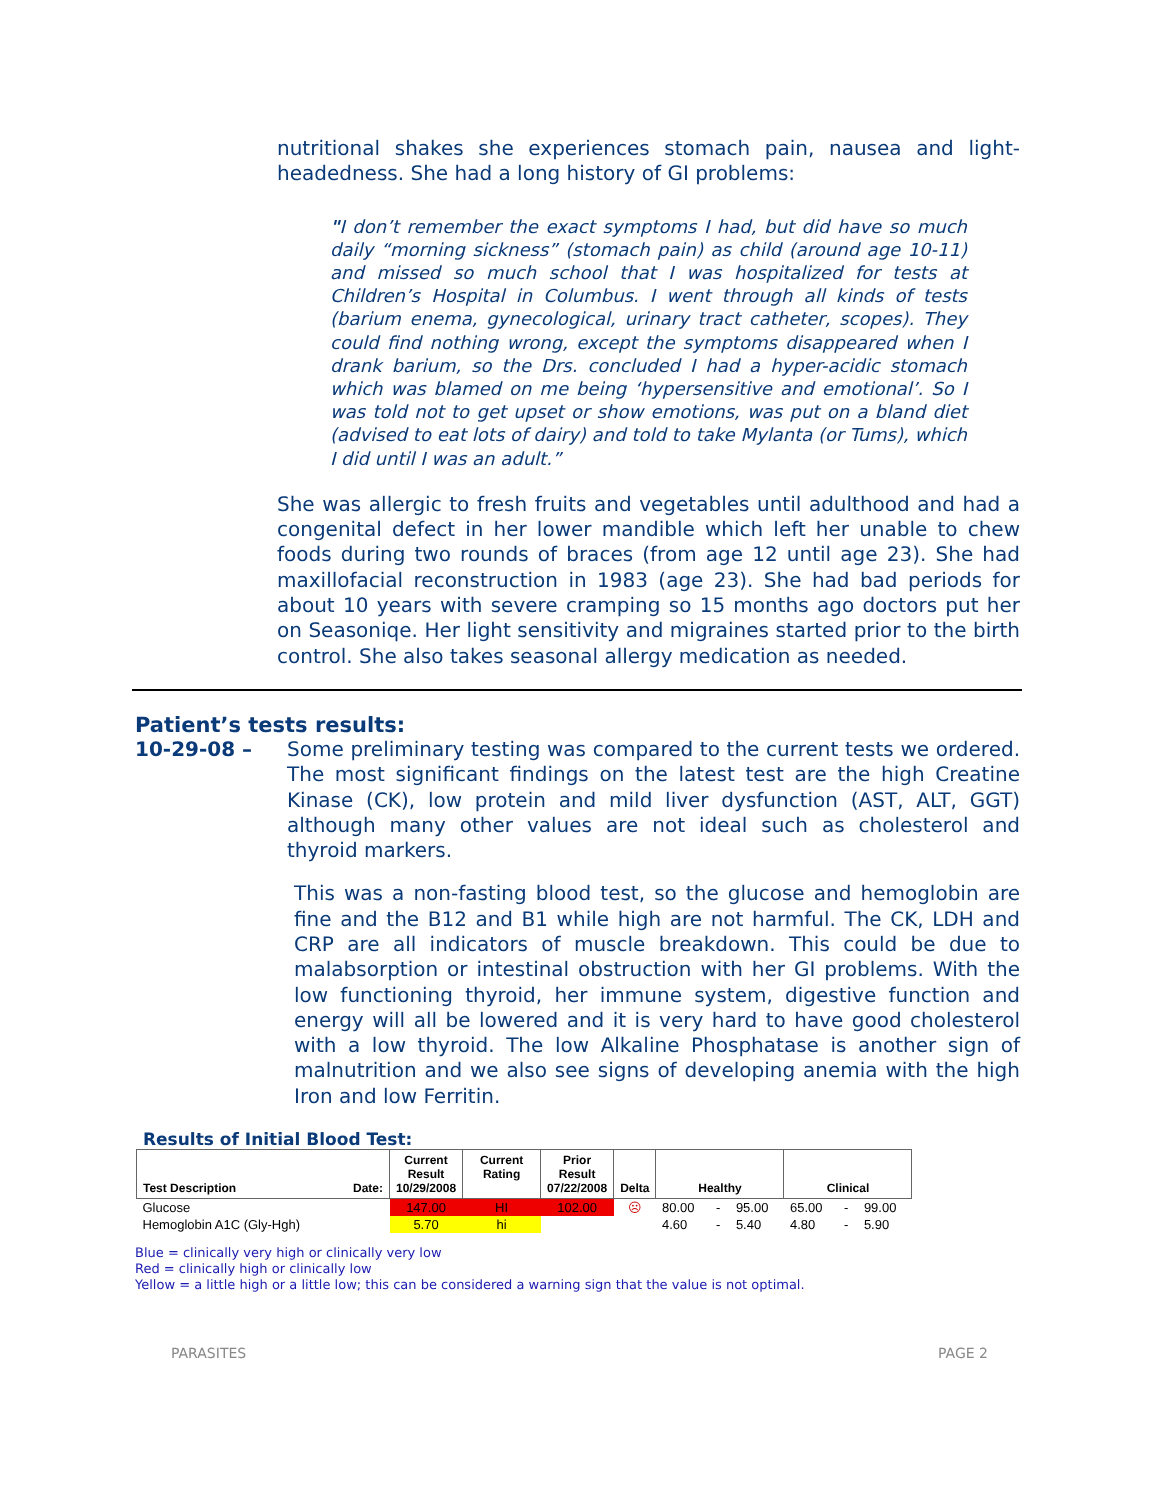nutritional shakes she experiences stomach pain, nausea and light-headedness. She had a long history of GI problems:
"I don’t remember the exact symptoms I had, but did have so much daily “morning sickness” (stomach pain) as child (around age 10-11) and missed so much school that I was hospitalized for tests at Children’s Hospital in Columbus. I went through all kinds of tests (barium enema, gynecological, urinary tract catheter, scopes). They could find nothing wrong, except the symptoms disappeared when I drank barium, so the Drs. concluded I had a hyper-acidic stomach which was blamed on me being ‘hypersensitive and emotional’. So I was told not to get upset or show emotions, was put on a bland diet (advised to eat lots of dairy) and told to take Mylanta (or Tums), which I did until I was an adult.”
She was allergic to fresh fruits and vegetables until adulthood and had a congenital defect in her lower mandible which left her unable to chew foods during two rounds of braces (from age 12 until age 23). She had maxillofacial reconstruction in 1983 (age 23). She had bad periods for about 10 years with severe cramping so 15 months ago doctors put her on Seasoniqe. Her light sensitivity and migraines started prior to the birth control. She also takes seasonal allergy medication as needed.
Patient’s tests results:
10-29-08 – Some preliminary testing was compared to the current tests we ordered. The most significant findings on the latest test are the high Creatine Kinase (CK), low protein and mild liver dysfunction (AST, ALT, GGT) although many other values are not ideal such as cholesterol and thyroid markers.
This was a non-fasting blood test, so the glucose and hemoglobin are fine and the B12 and B1 while high are not harmful. The CK, LDH and CRP are all indicators of muscle breakdown. This could be due to malabsorption or intestinal obstruction with her GI problems. With the low functioning thyroid, her immune system, digestive function and energy will all be lowered and it is very hard to have good cholesterol with a low thyroid. The low Alkaline Phosphatase is another sign of malnutrition and we also see signs of developing anemia with the high Iron and low Ferritin.
Results of Initial Blood Test:
| Test Description Date: | Current Result 10/29/2008 | Current Rating | Prior Result 07/22/2008 | Delta | Healthy | | | Clinical | | |
| --- | --- | --- | --- | --- | --- | --- | --- | --- | --- | --- |
| Glucose | 147.00 | HI | 102.00 | ☹ | 80.00 | - | 95.00 | 65.00 | - | 99.00 |
| Hemoglobin A1C (Gly-Hgh) | 5.70 | hi | | | 4.60 | - | 5.40 | 4.80 | - | 5.90 |
Blue = clinically very high or clinically very low
Red = clinically high or clinically low
Yellow = a little high or a little low; this can be considered a warning sign that the value is not optimal.
PARASITES PAGE 2